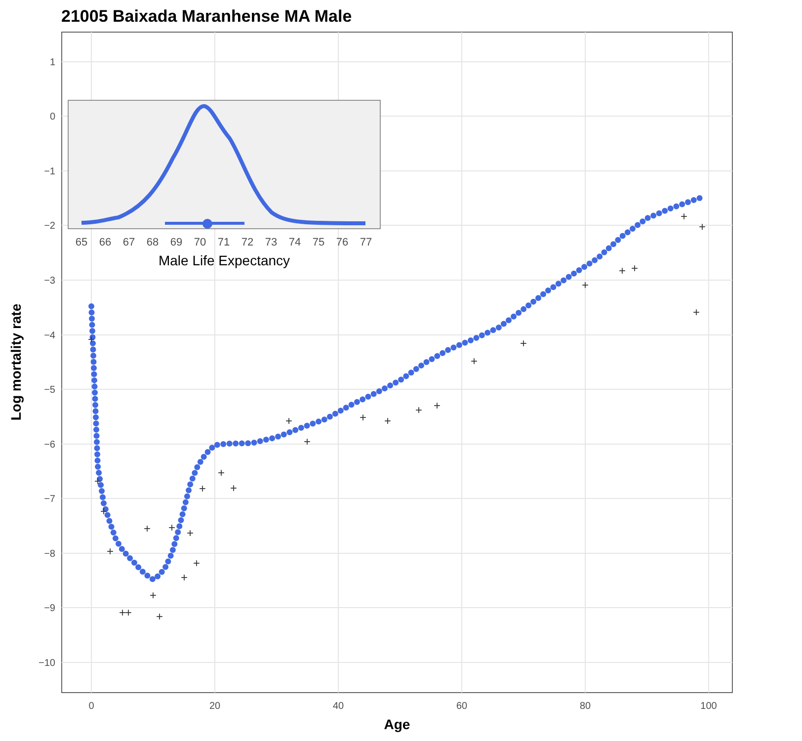21005 Baixada Maranhense MA Male
1
0
−1
−2
−3
−4
−5
−6
−7
−8
−9
−10
0
20
40
60
80
100
Age
Log mortality rate
+
+
+
+
+
+
+
+
+
+
+
+
+
+
+
+
+
+
+
+
+
+
+
+
+
+
+
+
+
+
65
66
67
68
69
70
71
72
73
74
75
76
77
Male Life Expectancy